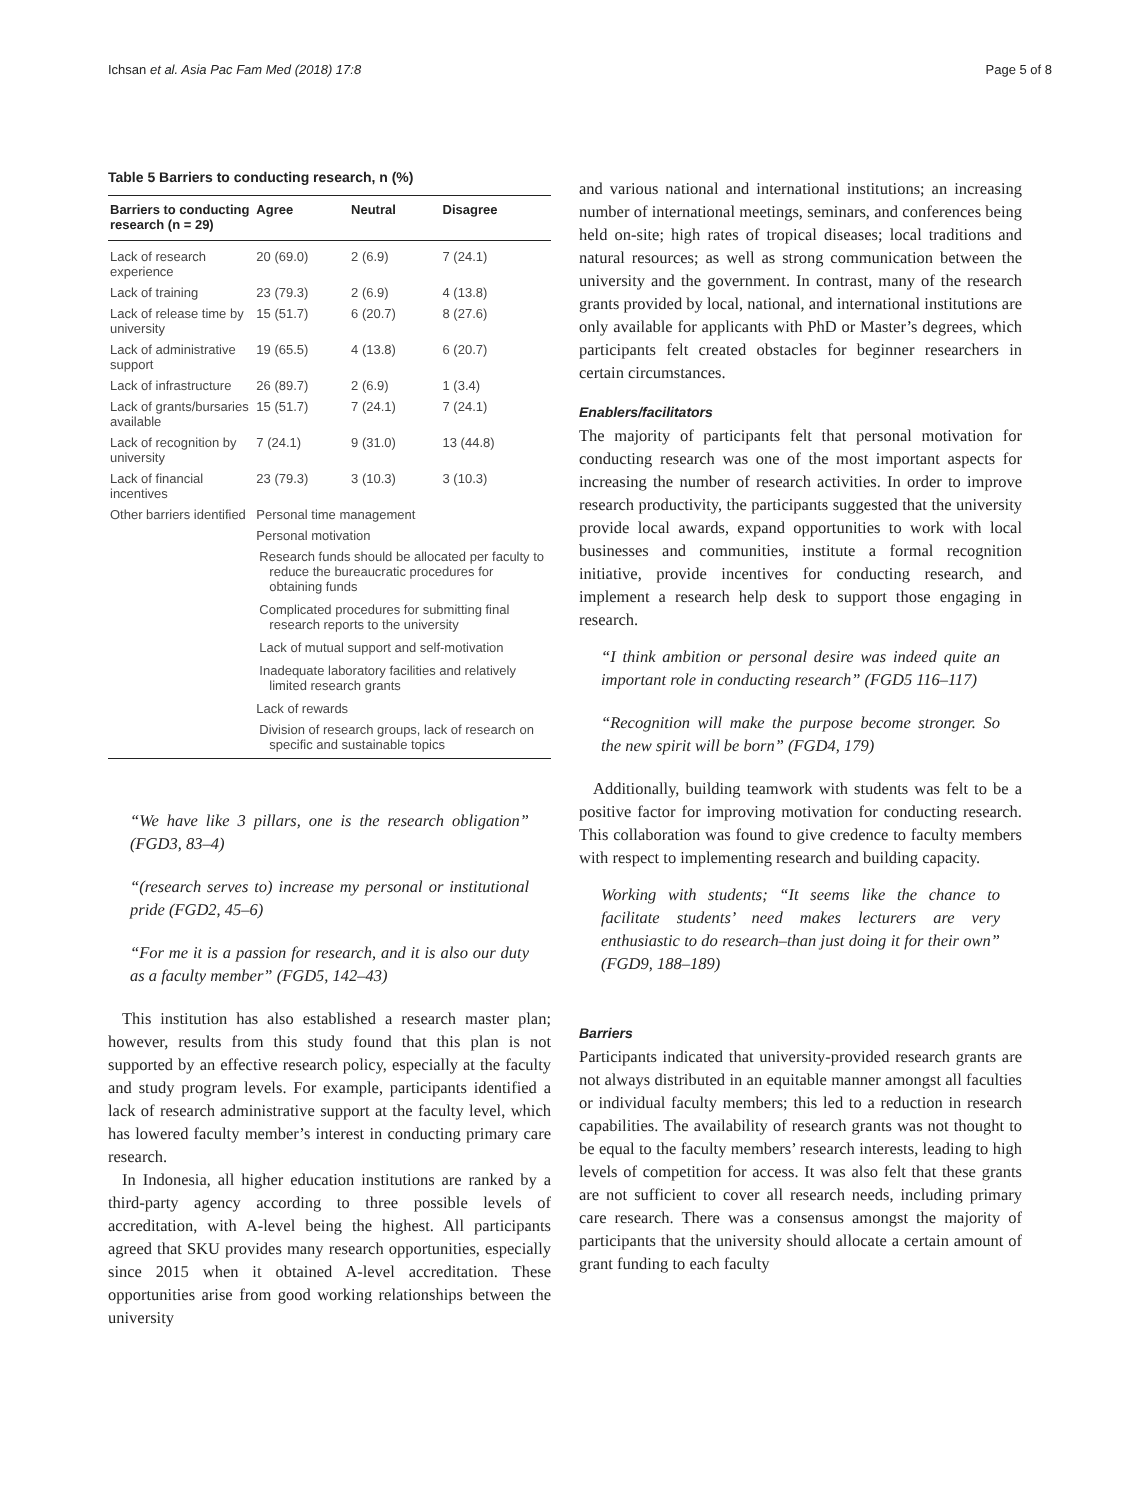Ichsan et al. Asia Pac Fam Med (2018) 17:8 Page 5 of 8
Table 5 Barriers to conducting research, n (%)
| Barriers to conducting research (n = 29) | Agree | Neutral | Disagree |
| --- | --- | --- | --- |
| Lack of research experience | 20 (69.0) | 2 (6.9) | 7 (24.1) |
| Lack of training | 23 (79.3) | 2 (6.9) | 4 (13.8) |
| Lack of release time by university | 15 (51.7) | 6 (20.7) | 8 (27.6) |
| Lack of administrative support | 19 (65.5) | 4 (13.8) | 6 (20.7) |
| Lack of infrastructure | 26 (89.7) | 2 (6.9) | 1 (3.4) |
| Lack of grants/bursaries available | 15 (51.7) | 7 (24.1) | 7 (24.1) |
| Lack of recognition by university | 7 (24.1) | 9 (31.0) | 13 (44.8) |
| Lack of financial incentives | 23 (79.3) | 3 (10.3) | 3 (10.3) |
| Other barriers identified | Personal time management | | |
| | Personal motivation | | |
| | Research funds should be allocated per faculty to reduce the bureaucratic procedures for obtaining funds | | |
| | Complicated procedures for submitting final research reports to the university | | |
| | Lack of mutual support and self-motivation | | |
| | Inadequate laboratory facilities and relatively limited research grants | | |
| | Lack of rewards | | |
| | Division of research groups, lack of research on specific and sustainable topics | | |
“We have like 3 pillars, one is the research obligation” (FGD3, 83–4)
“(research serves to) increase my personal or institutional pride (FGD2, 45–6)
“For me it is a passion for research, and it is also our duty as a faculty member” (FGD5, 142–43)
This institution has also established a research master plan; however, results from this study found that this plan is not supported by an effective research policy, especially at the faculty and study program levels. For example, participants identified a lack of research administrative support at the faculty level, which has lowered faculty member’s interest in conducting primary care research.
In Indonesia, all higher education institutions are ranked by a third-party agency according to three possible levels of accreditation, with A-level being the highest. All participants agreed that SKU provides many research opportunities, especially since 2015 when it obtained A-level accreditation. These opportunities arise from good working relationships between the university
and various national and international institutions; an increasing number of international meetings, seminars, and conferences being held on-site; high rates of tropical diseases; local traditions and natural resources; as well as strong communication between the university and the government. In contrast, many of the research grants provided by local, national, and international institutions are only available for applicants with PhD or Master’s degrees, which participants felt created obstacles for beginner researchers in certain circumstances.
Enablers/facilitators
The majority of participants felt that personal motivation for conducting research was one of the most important aspects for increasing the number of research activities. In order to improve research productivity, the participants suggested that the university provide local awards, expand opportunities to work with local businesses and communities, institute a formal recognition initiative, provide incentives for conducting research, and implement a research help desk to support those engaging in research.
“I think ambition or personal desire was indeed quite an important role in conducting research” (FGD5 116–117)
“Recognition will make the purpose become stronger. So the new spirit will be born” (FGD4, 179)
Additionally, building teamwork with students was felt to be a positive factor for improving motivation for conducting research. This collaboration was found to give credence to faculty members with respect to implementing research and building capacity.
Working with students; “It seems like the chance to facilitate students’ need makes lecturers are very enthusiastic to do research–than just doing it for their own” (FGD9, 188–189)
Barriers
Participants indicated that university-provided research grants are not always distributed in an equitable manner amongst all faculties or individual faculty members; this led to a reduction in research capabilities. The availability of research grants was not thought to be equal to the faculty members’ research interests, leading to high levels of competition for access. It was also felt that these grants are not sufficient to cover all research needs, including primary care research. There was a consensus amongst the majority of participants that the university should allocate a certain amount of grant funding to each faculty